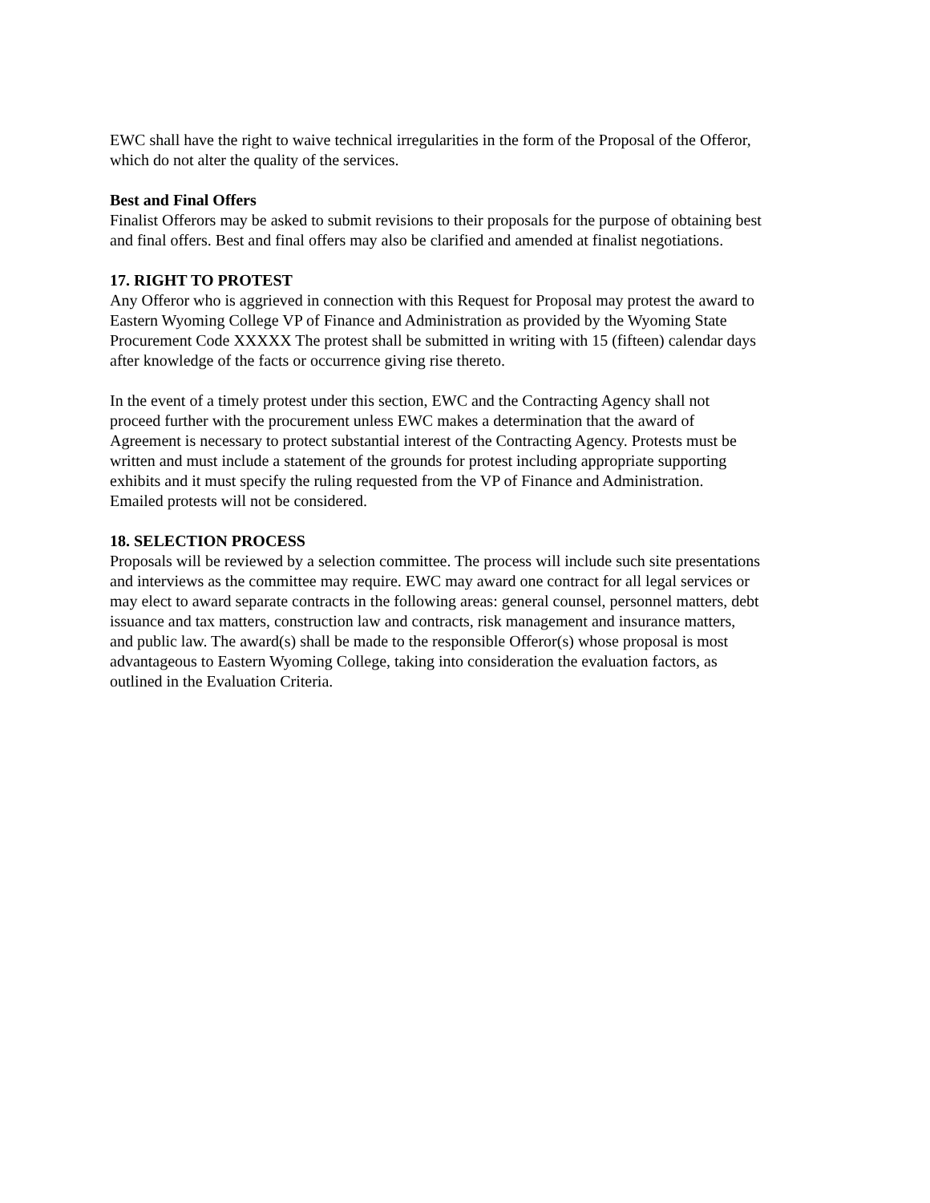EWC shall have the right to waive technical irregularities in the form of the Proposal of the Offeror, which do not alter the quality of the services.
Best and Final Offers Finalist Offerors may be asked to submit revisions to their proposals for the purpose of obtaining best and final offers. Best and final offers may also be clarified and amended at finalist negotiations.
17. RIGHT TO PROTEST Any Offeror who is aggrieved in connection with this Request for Proposal may protest the award to Eastern Wyoming College VP of Finance and Administration as provided by the Wyoming State Procurement Code XXXXX The protest shall be submitted in writing with 15 (fifteen) calendar days after knowledge of the facts or occurrence giving rise thereto.
In the event of a timely protest under this section, EWC and the Contracting Agency shall not proceed further with the procurement unless EWC makes a determination that the award of Agreement is necessary to protect substantial interest of the Contracting Agency. Protests must be written and must include a statement of the grounds for protest including appropriate supporting exhibits and it must specify the ruling requested from the VP of Finance and Administration. Emailed protests will not be considered.
18. SELECTION PROCESS Proposals will be reviewed by a selection committee. The process will include such site presentations and interviews as the committee may require. EWC may award one contract for all legal services or may elect to award separate contracts in the following areas: general counsel, personnel matters, debt issuance and tax matters, construction law and contracts, risk management and insurance matters, and public law. The award(s) shall be made to the responsible Offeror(s) whose proposal is most advantageous to Eastern Wyoming College, taking into consideration the evaluation factors, as outlined in the Evaluation Criteria.